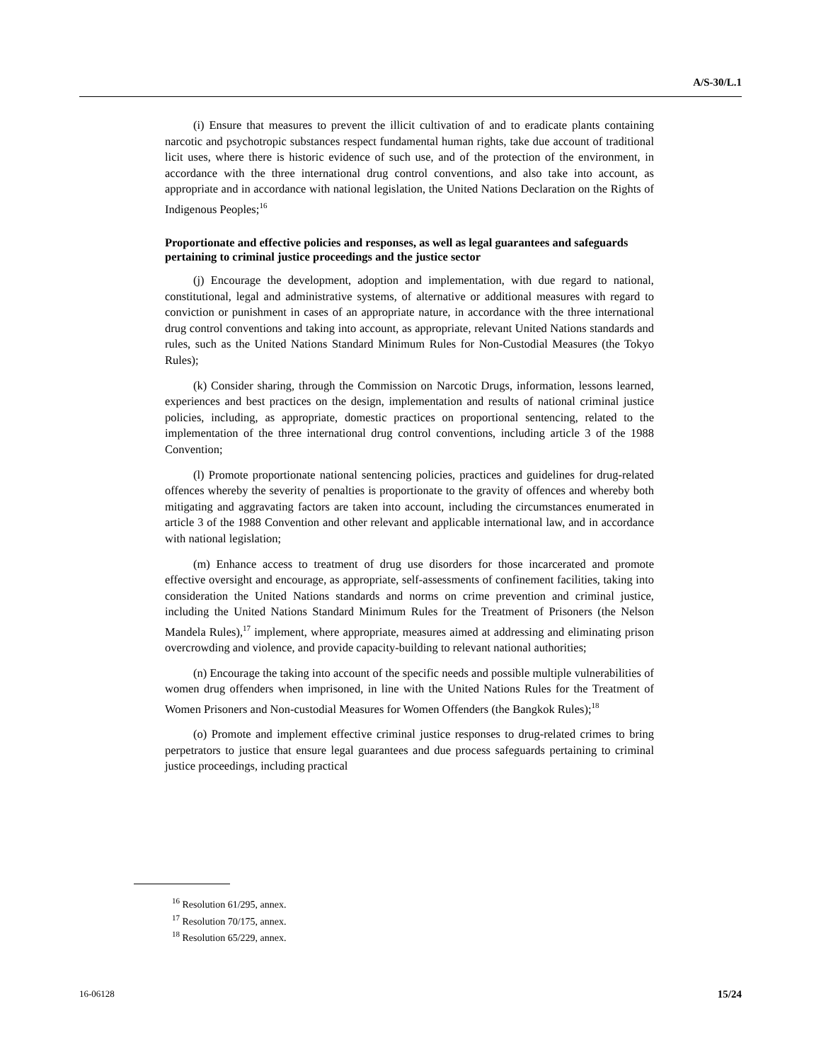A/S-30/L.1
(i) Ensure that measures to prevent the illicit cultivation of and to eradicate plants containing narcotic and psychotropic substances respect fundamental human rights, take due account of traditional licit uses, where there is historic evidence of such use, and of the protection of the environment, in accordance with the three international drug control conventions, and also take into account, as appropriate and in accordance with national legislation, the United Nations Declaration on the Rights of Indigenous Peoples;<sup>16</sup>
Proportionate and effective policies and responses, as well as legal guarantees and safeguards pertaining to criminal justice proceedings and the justice sector
(j) Encourage the development, adoption and implementation, with due regard to national, constitutional, legal and administrative systems, of alternative or additional measures with regard to conviction or punishment in cases of an appropriate nature, in accordance with the three international drug control conventions and taking into account, as appropriate, relevant United Nations standards and rules, such as the United Nations Standard Minimum Rules for Non-Custodial Measures (the Tokyo Rules);
(k) Consider sharing, through the Commission on Narcotic Drugs, information, lessons learned, experiences and best practices on the design, implementation and results of national criminal justice policies, including, as appropriate, domestic practices on proportional sentencing, related to the implementation of the three international drug control conventions, including article 3 of the 1988 Convention;
(l) Promote proportionate national sentencing policies, practices and guidelines for drug-related offences whereby the severity of penalties is proportionate to the gravity of offences and whereby both mitigating and aggravating factors are taken into account, including the circumstances enumerated in article 3 of the 1988 Convention and other relevant and applicable international law, and in accordance with national legislation;
(m) Enhance access to treatment of drug use disorders for those incarcerated and promote effective oversight and encourage, as appropriate, self-assessments of confinement facilities, taking into consideration the United Nations standards and norms on crime prevention and criminal justice, including the United Nations Standard Minimum Rules for the Treatment of Prisoners (the Nelson Mandela Rules),<sup>17</sup> implement, where appropriate, measures aimed at addressing and eliminating prison overcrowding and violence, and provide capacity-building to relevant national authorities;
(n) Encourage the taking into account of the specific needs and possible multiple vulnerabilities of women drug offenders when imprisoned, in line with the United Nations Rules for the Treatment of Women Prisoners and Non-custodial Measures for Women Offenders (the Bangkok Rules);<sup>18</sup>
(o) Promote and implement effective criminal justice responses to drug-related crimes to bring perpetrators to justice that ensure legal guarantees and due process safeguards pertaining to criminal justice proceedings, including practical
<sup>16</sup> Resolution 61/295, annex.
<sup>17</sup> Resolution 70/175, annex.
<sup>18</sup> Resolution 65/229, annex.
16-06128 15/24